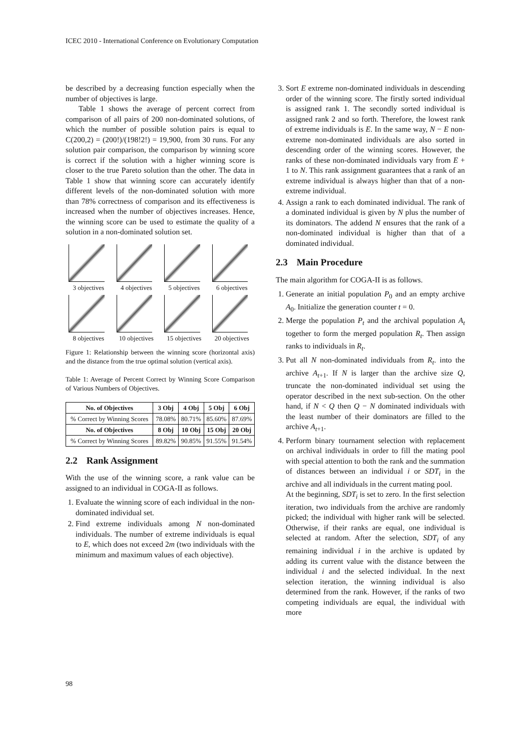ICEC 2010 - International Conference on Evolutionary Computation
be described by a decreasing function especially when the number of objectives is large.
Table 1 shows the average of percent correct from comparison of all pairs of 200 non-dominated solutions, of which the number of possible solution pairs is equal to C(200,2) = (200!)/(198!2!) = 19,900, from 30 runs. For any solution pair comparison, the comparison by winning score is correct if the solution with a higher winning score is closer to the true Pareto solution than the other. The data in Table 1 show that winning score can accurately identify different levels of the non-dominated solution with more than 78% correctness of comparison and its effectiveness is increased when the number of objectives increases. Hence, the winning score can be used to estimate the quality of a solution in a non-dominated solution set.
3 objectives
4 objectives
5 objectives
6 objectives
8 objectives
10 objectives
15 objectives
20 objectives
Figure 1: Relationship between the winning score (horizontal axis) and the distance from the true optimal solution (vertical axis).
Table 1: Average of Percent Correct by Winning Score Comparison of Various Numbers of Objectives.
| No. of Objectives | 3 Obj | 4 Obj | 5 Obj | 6 Obj |
| --- | --- | --- | --- | --- |
| % Correct by Winning Scores | 78.08% | 80.71% | 85.60% | 87.69% |
| No. of Objectives | 8 Obj | 10 Obj | 15 Obj | 20 Obj |
| % Correct by Winning Scores | 89.82% | 90.85% | 91.55% | 91.54% |
2.2 Rank Assignment
With the use of the winning score, a rank value can be assigned to an individual in COGA-II as follows.
1. Evaluate the winning score of each individual in the non-dominated individual set.
2. Find extreme individuals among N non-dominated individuals. The number of extreme individuals is equal to E, which does not exceed 2m (two individuals with the minimum and maximum values of each objective).
3. Sort E extreme non-dominated individuals in descending order of the winning score. The firstly sorted individual is assigned rank 1. The secondly sorted individual is assigned rank 2 and so forth. Therefore, the lowest rank of extreme individuals is E. In the same way, N − E non-extreme non-dominated individuals are also sorted in descending order of the winning scores. However, the ranks of these non-dominated individuals vary from E + 1 to N. This rank assignment guarantees that a rank of an extreme individual is always higher than that of a non-extreme individual.
4. Assign a rank to each dominated individual. The rank of a dominated individual is given by N plus the number of its dominators. The addend N ensures that the rank of a non-dominated individual is higher than that of a dominated individual.
2.3 Main Procedure
The main algorithm for COGA-II is as follows.
1. Generate an initial population P<sub>0</sub> and an empty archive A<sub>0</sub>. Initialize the generation counter t = 0.
2. Merge the population P<sub>t</sub> and the archival population A<sub>t</sub> together to form the merged population R<sub>t</sub>. Then assign ranks to individuals in R<sub>t</sub>.
3. Put all N non-dominated individuals from R<sub>t</sub>. into the archive A<sub>t+1</sub>. If N is larger than the archive size Q, truncate the non-dominated individual set using the operator described in the next sub-section. On the other hand, if N < Q then Q − N dominated individuals with the least number of their dominators are filled to the archive A<sub>t+1</sub>.
4. Perform binary tournament selection with replacement on archival individuals in order to fill the mating pool with special attention to both the rank and the summation of distances between an individual i or SDT<sub>i</sub> in the archive and all individuals in the current mating pool.
At the beginning, SDT<sub>i</sub> is set to zero. In the first selection iteration, two individuals from the archive are randomly picked; the individual with higher rank will be selected. Otherwise, if their ranks are equal, one individual is selected at random. After the selection, SDT<sub>i</sub> of any remaining individual i in the archive is updated by adding its current value with the distance between the individual i and the selected individual. In the next selection iteration, the winning individual is also determined from the rank. However, if the ranks of two competing individuals are equal, the individual with more
98